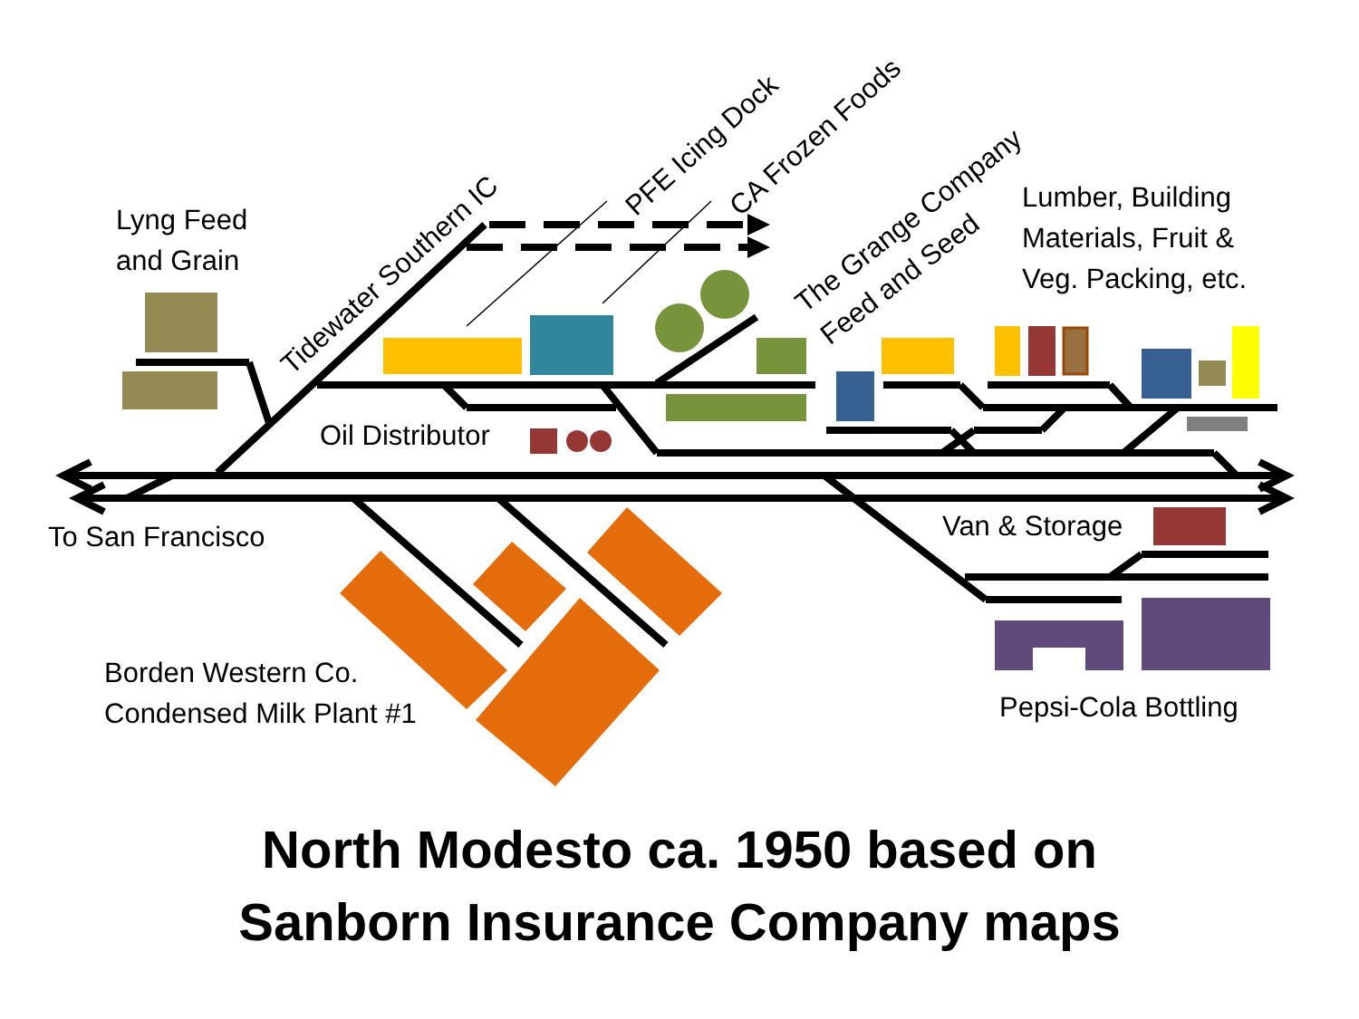Lyng Feed
and Grain
Tidewater Southern IC
PFE Icing Dock CA Frozen Foods
The Grange Company
Feed and Seed
Lumber, Building
Materials, Fruit &
Veg. Packing, etc.
Oil Distributor
To San Francisco Van & Storage
Borden Western Co.
Condensed Milk Plant #1
Pepsi-Cola Bottling
North Modesto ca. 1950 based on
Sanborn Insurance Company maps